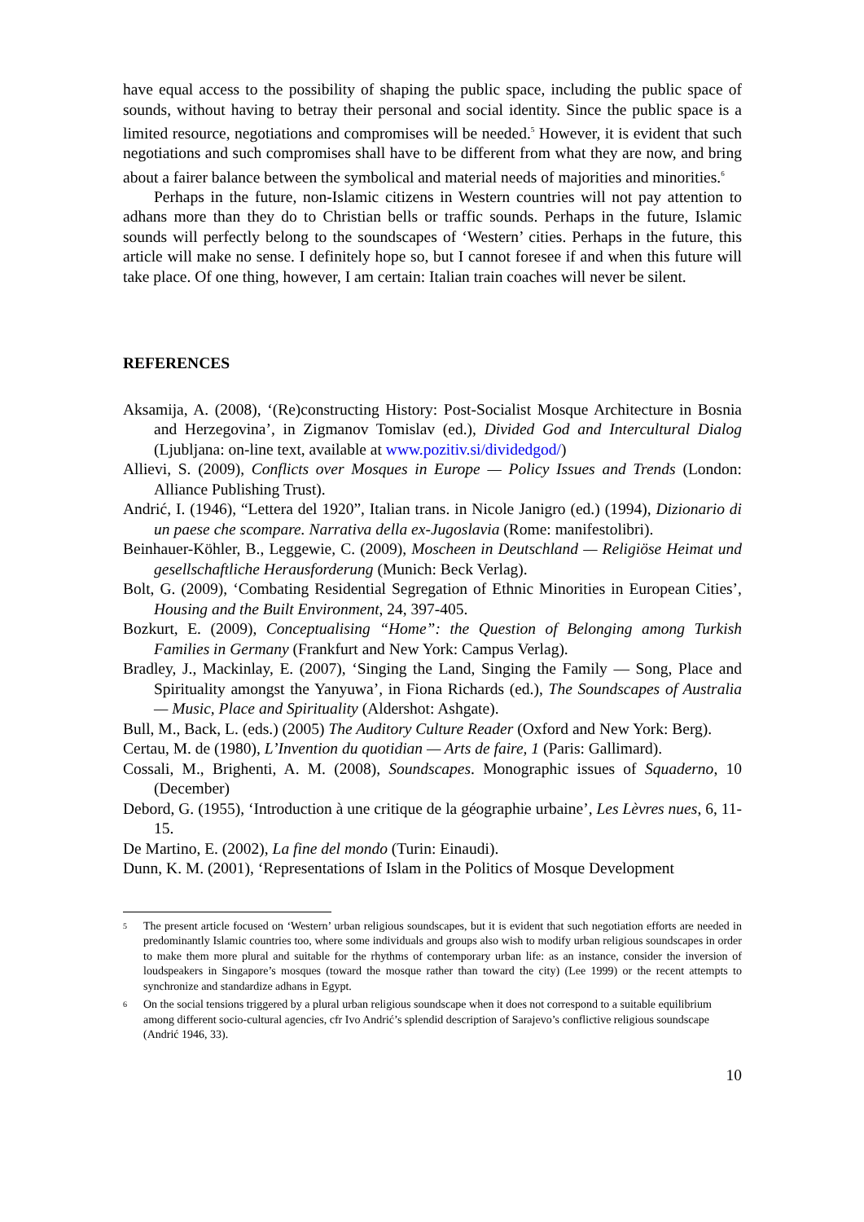have equal access to the possibility of shaping the public space, including the public space of sounds, without having to betray their personal and social identity. Since the public space is a limited resource, negotiations and compromises will be needed.<sup>5</sup> However, it is evident that such negotiations and such compromises shall have to be different from what they are now, and bring about a fairer balance between the symbolical and material needs of majorities and minorities.<sup>6</sup>
Perhaps in the future, non-Islamic citizens in Western countries will not pay attention to adhans more than they do to Christian bells or traffic sounds. Perhaps in the future, Islamic sounds will perfectly belong to the soundscapes of ‘Western’ cities. Perhaps in the future, this article will make no sense. I definitely hope so, but I cannot foresee if and when this future will take place. Of one thing, however, I am certain: Italian train coaches will never be silent.
REFERENCES
Aksamija, A. (2008), ‘(Re)constructing History: Post-Socialist Mosque Architecture in Bosnia and Herzegovina’, in Zigmanov Tomislav (ed.), Divided God and Intercultural Dialog (Ljubljana: on-line text, available at www.pozitiv.si/dividedgod/)
Allievi, S. (2009), Conflicts over Mosques in Europe — Policy Issues and Trends (London: Alliance Publishing Trust).
Andrić, I. (1946), “Lettera del 1920”, Italian trans. in Nicole Janigro (ed.) (1994), Dizionario di un paese che scompare. Narrativa della ex-Jugoslavia (Rome: manifestolibri).
Beinhauer-Köhler, B., Leggewie, C. (2009), Moscheen in Deutschland — Religiöse Heimat und gesellschaftliche Herausforderung (Munich: Beck Verlag).
Bolt, G. (2009), ‘Combating Residential Segregation of Ethnic Minorities in European Cities’, Housing and the Built Environment, 24, 397-405.
Bozkurt, E. (2009), Conceptualising “Home”: the Question of Belonging among Turkish Families in Germany (Frankfurt and New York: Campus Verlag).
Bradley, J., Mackinlay, E. (2007), ‘Singing the Land, Singing the Family — Song, Place and Spirituality amongst the Yanyuwa’, in Fiona Richards (ed.), The Soundscapes of Australia — Music, Place and Spirituality (Aldershot: Ashgate).
Bull, M., Back, L. (eds.) (2005) The Auditory Culture Reader (Oxford and New York: Berg).
Certau, M. de (1980), L’Invention du quotidian — Arts de faire, 1 (Paris: Gallimard).
Cossali, M., Brighenti, A. M. (2008), Soundscapes. Monographic issues of Squaderno, 10 (December)
Debord, G. (1955), ‘Introduction à une critique de la géographie urbaine’, Les Lèvres nues, 6, 11-15.
De Martino, E. (2002), La fine del mondo (Turin: Einaudi).
Dunn, K. M. (2001), ‘Representations of Islam in the Politics of Mosque Development
5 The present article focused on ‘Western’ urban religious soundscapes, but it is evident that such negotiation efforts are needed in predominantly Islamic countries too, where some individuals and groups also wish to modify urban religious soundscapes in order to make them more plural and suitable for the rhythms of contemporary urban life: as an instance, consider the inversion of loudspeakers in Singapore’s mosques (toward the mosque rather than toward the city) (Lee 1999) or the recent attempts to synchronize and standardize adhans in Egypt.
6 On the social tensions triggered by a plural urban religious soundscape when it does not correspond to a suitable equilibrium among different socio-cultural agencies, cfr Ivo Andrić’s splendid description of Sarajevo’s conflictive religious soundscape (Andrić 1946, 33).
10